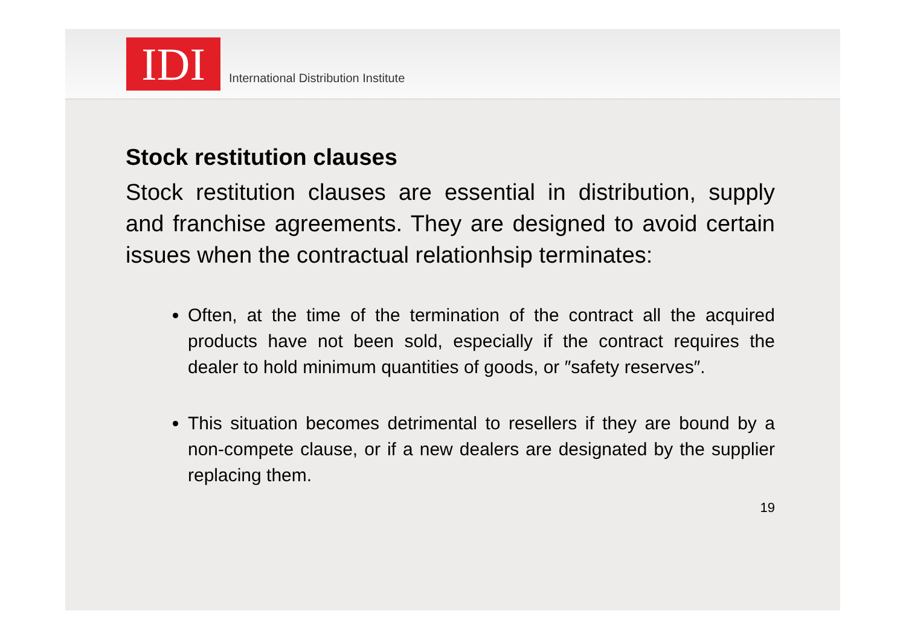IDI
International Distribution Institute
Stock restitution clauses
Stock restitution clauses are essential in distribution, supply and franchise agreements. They are designed to avoid certain issues when the contractual relationhsip terminates:
Often, at the time of the termination of the contract all the acquired products have not been sold, especially if the contract requires the dealer to hold minimum quantities of goods, or ″safety reserves″.
This situation becomes detrimental to resellers if they are bound by a non-compete clause, or if a new dealers are designated by the supplier replacing them.
19